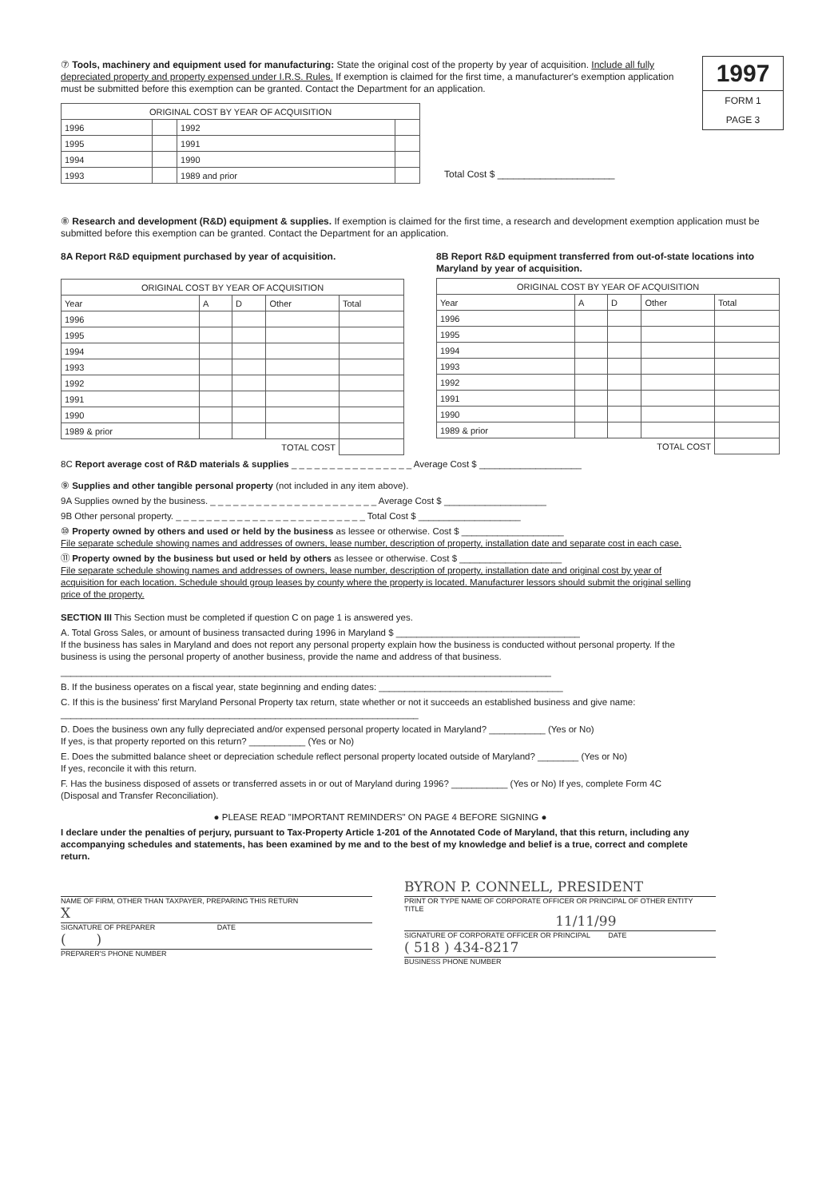1997
FORM 1
PAGE 3
⑦ Tools, machinery and equipment used for manufacturing: State the original cost of the property by year of acquisition. Include all fully depreciated property and property expensed under I.R.S. Rules. If exemption is claimed for the first time, a manufacturer's exemption application must be submitted before this exemption can be granted. Contact the Department for an application.
| ORIGINAL COST BY YEAR OF ACQUISITION | | | |
| --- | --- | --- | --- |
| 1996 | | 1992 | |
| 1995 | | 1991 | |
| 1994 | | 1990 | |
| 1993 | | 1989 and prior | |
Total Cost $ ______________________
⑧ Research and development (R&D) equipment & supplies. If exemption is claimed for the first time, a research and development exemption application must be submitted before this exemption can be granted. Contact the Department for an application.
8A Report R&D equipment purchased by year of acquisition.
| ORIGINAL COST BY YEAR OF ACQUISITION | | | | |
| --- | --- | --- | --- | --- |
| Year | A | D | Other | Total |
| 1996 | | | | |
| 1995 | | | | |
| 1994 | | | | |
| 1993 | | | | |
| 1992 | | | | |
| 1991 | | | | |
| 1990 | | | | |
| 1989 & prior | | | | |
| TOTAL COST | | | | |
8B Report R&D equipment transferred from out-of-state locations into Maryland by year of acquisition.
| ORIGINAL COST BY YEAR OF ACQUISITION | | | | |
| --- | --- | --- | --- | --- |
| Year | A | D | Other | Total |
| 1996 | | | | |
| 1995 | | | | |
| 1994 | | | | |
| 1993 | | | | |
| 1992 | | | | |
| 1991 | | | | |
| 1990 | | | | |
| 1989 & prior | | | | |
| TOTAL COST | | | | |
8C Report average cost of R&D materials & supplies _ _ _ _ _ _ _ _ _ _ _ _ _ _ _ _ Average Cost $ ____________________
⑨ Supplies and other tangible personal property (not included in any item above).
9A Supplies owned by the business. _ _ _ _ _ _ _ _ _ _ _ _ _ _ _ _ _ _ _ _ _ _ Average Cost $ ____________________
9B Other personal property. _ _ _ _ _ _ _ _ _ _ _ _ _ _ _ _ _ _ _ _ _ _ _ _ _ Total Cost $ ____________________
⑩ Property owned by others and used or held by the business as lessee or otherwise. Cost $ ____________________
File separate schedule showing names and addresses of owners, lease number, description of property, installation date and separate cost in each case.
⑪ Property owned by the business but used or held by others as lessee or otherwise. Cost $ ____________________
File separate schedule showing names and addresses of owners, lease number, description of property, installation date and original cost by year of acquisition for each location. Schedule should group leases by county where the property is located. Manufacturer lessors should submit the original selling price of the property.
SECTION III This Section must be completed if question C on page 1 is answered yes.
A. Total Gross Sales, or amount of business transacted during 1996 in Maryland $ ____________________________________
If the business has sales in Maryland and does not report any personal property explain how the business is conducted without personal property. If the business is using the personal property of another business, provide the name and address of that business.
________________________________________________________________________________________________
B. If the business operates on a fiscal year, state beginning and ending dates: ____________________________________
C. If this is the business' first Maryland Personal Property tax return, state whether or not it succeeds an established business and give name: ______________________________________________________________________
D. Does the business own any fully depreciated and/or expensed personal property located in Maryland? ___________ (Yes or No)
If yes, is that property reported on this return? ___________ (Yes or No)
E. Does the submitted balance sheet or depreciation schedule reflect personal property located outside of Maryland? ________ (Yes or No)
If yes, reconcile it with this return.
F. Has the business disposed of assets or transferred assets in or out of Maryland during 1996? ___________ (Yes or No) If yes, complete Form 4C (Disposal and Transfer Reconciliation).
● PLEASE READ "IMPORTANT REMINDERS" ON PAGE 4 BEFORE SIGNING ●
I declare under the penalties of perjury, pursuant to Tax-Property Article 1-201 of the Annotated Code of Maryland, that this return, including any accompanying schedules and statements, has been examined by me and to the best of my knowledge and belief is a true, correct and complete return.
NAME OF FIRM, OTHER THAN TAXPAYER, PREPARING THIS RETURN
X
SIGNATURE OF PREPARER DATE
( )
PREPARER'S PHONE NUMBER
BYRON P. CONNELL, PRESIDENT
PRINT OR TYPE NAME OF CORPORATE OFFICER OR PRINCIPAL OF OTHER ENTITY TITLE
11/11/99
SIGNATURE OF CORPORATE OFFICER OR PRINCIPAL DATE
( 518 ) 434-8217
BUSINESS PHONE NUMBER